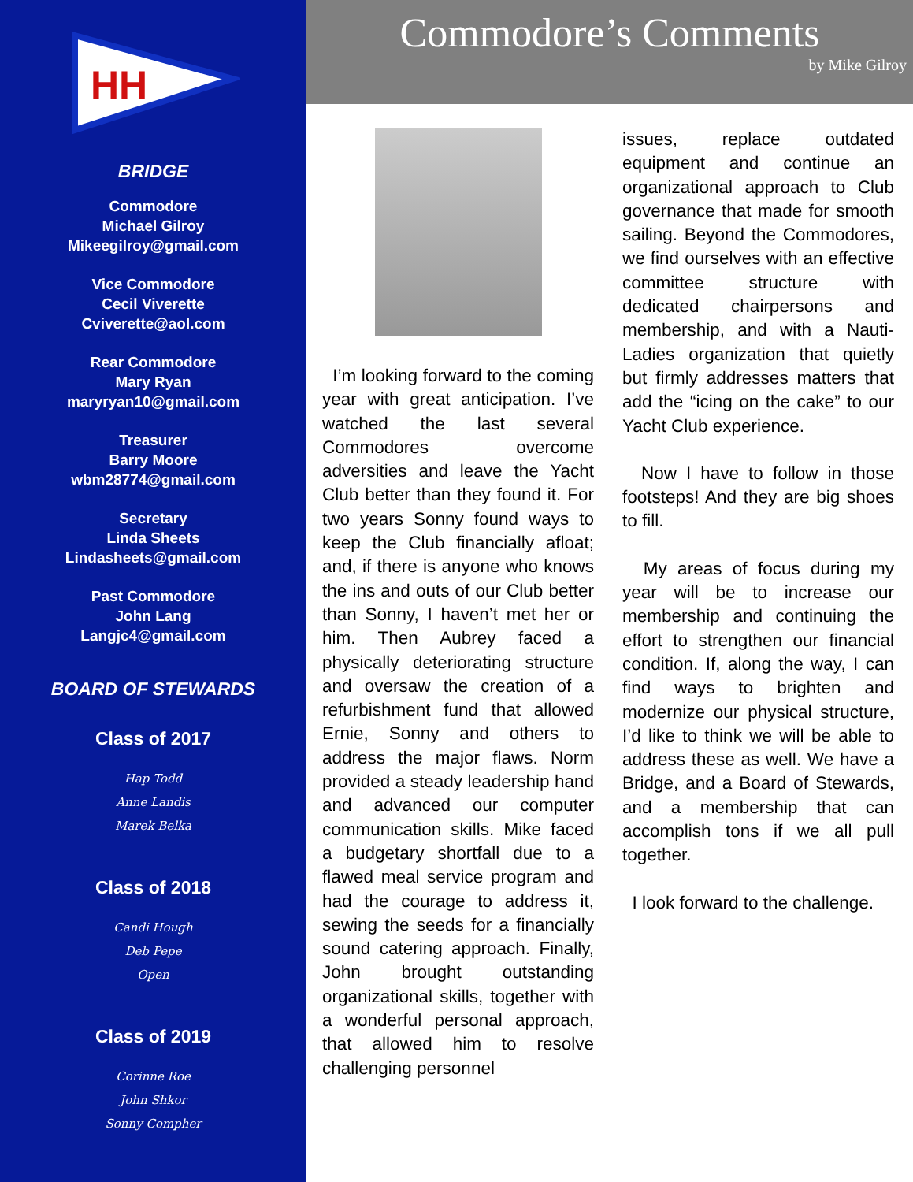HH
BRIDGE
Commodore
Michael Gilroy
Mikeegilroy@gmail.com
Vice Commodore
Cecil Viverette
Cviverette@aol.com
Rear Commodore
Mary Ryan
maryryan10@gmail.com
Treasurer
Barry Moore
wbm28774@gmail.com
Secretary
Linda Sheets
Lindasheets@gmail.com
Past Commodore
John Lang
Langjc4@gmail.com
BOARD OF STEWARDS
Class of 2017
Hap Todd
Anne Landis
Marek Belka
Class of 2018
Candi Hough
Deb Pepe
Open
Class of 2019
Corinne Roe
John Shkor
Sonny Compher
Commodore’s Comments
by Mike Gilroy
I’m looking forward to the coming year with great anticipation. I’ve watched the last several Commodores overcome adversities and leave the Yacht Club better than they found it. For two years Sonny found ways to keep the Club financially afloat; and, if there is anyone who knows the ins and outs of our Club better than Sonny, I haven’t met her or him. Then Aubrey faced a physically deteriorating structure and oversaw the creation of a refurbishment fund that allowed Ernie, Sonny and others to address the major flaws. Norm provided a steady leadership hand and advanced our computer communication skills. Mike faced a budgetary shortfall due to a flawed meal service program and had the courage to address it, sewing the seeds for a financially sound catering approach. Finally, John brought outstanding organizational skills, together with a wonderful personal approach, that allowed him to resolve challenging personnel
issues, replace outdated equipment and continue an organizational approach to Club governance that made for smooth sailing. Beyond the Commodores, we find ourselves with an effective committee structure with dedicated chairpersons and membership, and with a Nauti-Ladies organization that quietly but firmly addresses matters that add the “icing on the cake” to our Yacht Club experience.
Now I have to follow in those footsteps! And they are big shoes to fill.
My areas of focus during my year will be to increase our membership and continuing the effort to strengthen our financial condition. If, along the way, I can find ways to brighten and modernize our physical structure, I’d like to think we will be able to address these as well. We have a Bridge, and a Board of Stewards, and a membership that can accomplish tons if we all pull together.
I look forward to the challenge.